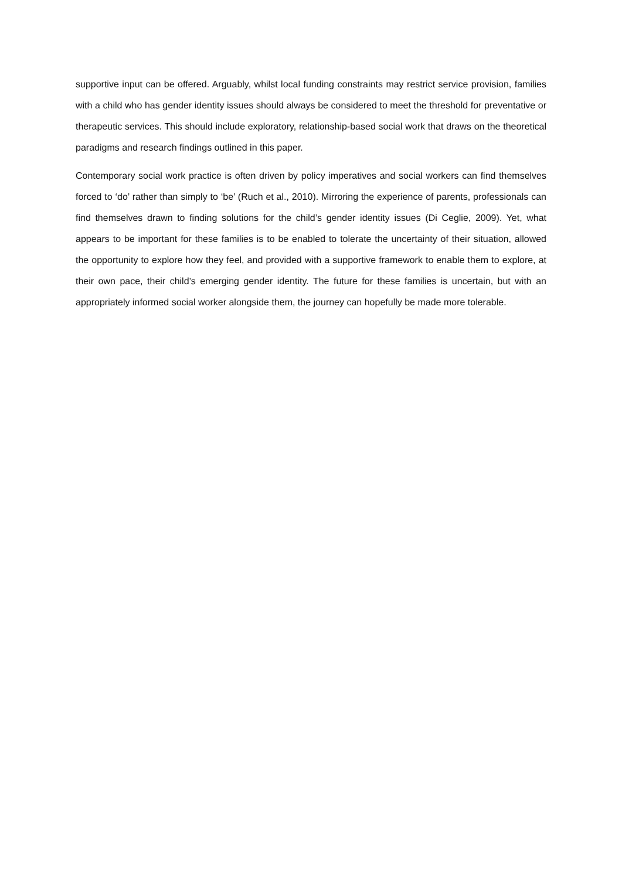supportive input can be offered. Arguably, whilst local funding constraints may restrict service provision, families with a child who has gender identity issues should always be considered to meet the threshold for preventative or therapeutic services. This should include exploratory, relationship-based social work that draws on the theoretical paradigms and research findings outlined in this paper.
Contemporary social work practice is often driven by policy imperatives and social workers can find themselves forced to ‘do’ rather than simply to ‘be’ (Ruch et al., 2010). Mirroring the experience of parents, professionals can find themselves drawn to finding solutions for the child’s gender identity issues (Di Ceglie, 2009). Yet, what appears to be important for these families is to be enabled to tolerate the uncertainty of their situation, allowed the opportunity to explore how they feel, and provided with a supportive framework to enable them to explore, at their own pace, their child’s emerging gender identity. The future for these families is uncertain, but with an appropriately informed social worker alongside them, the journey can hopefully be made more tolerable.